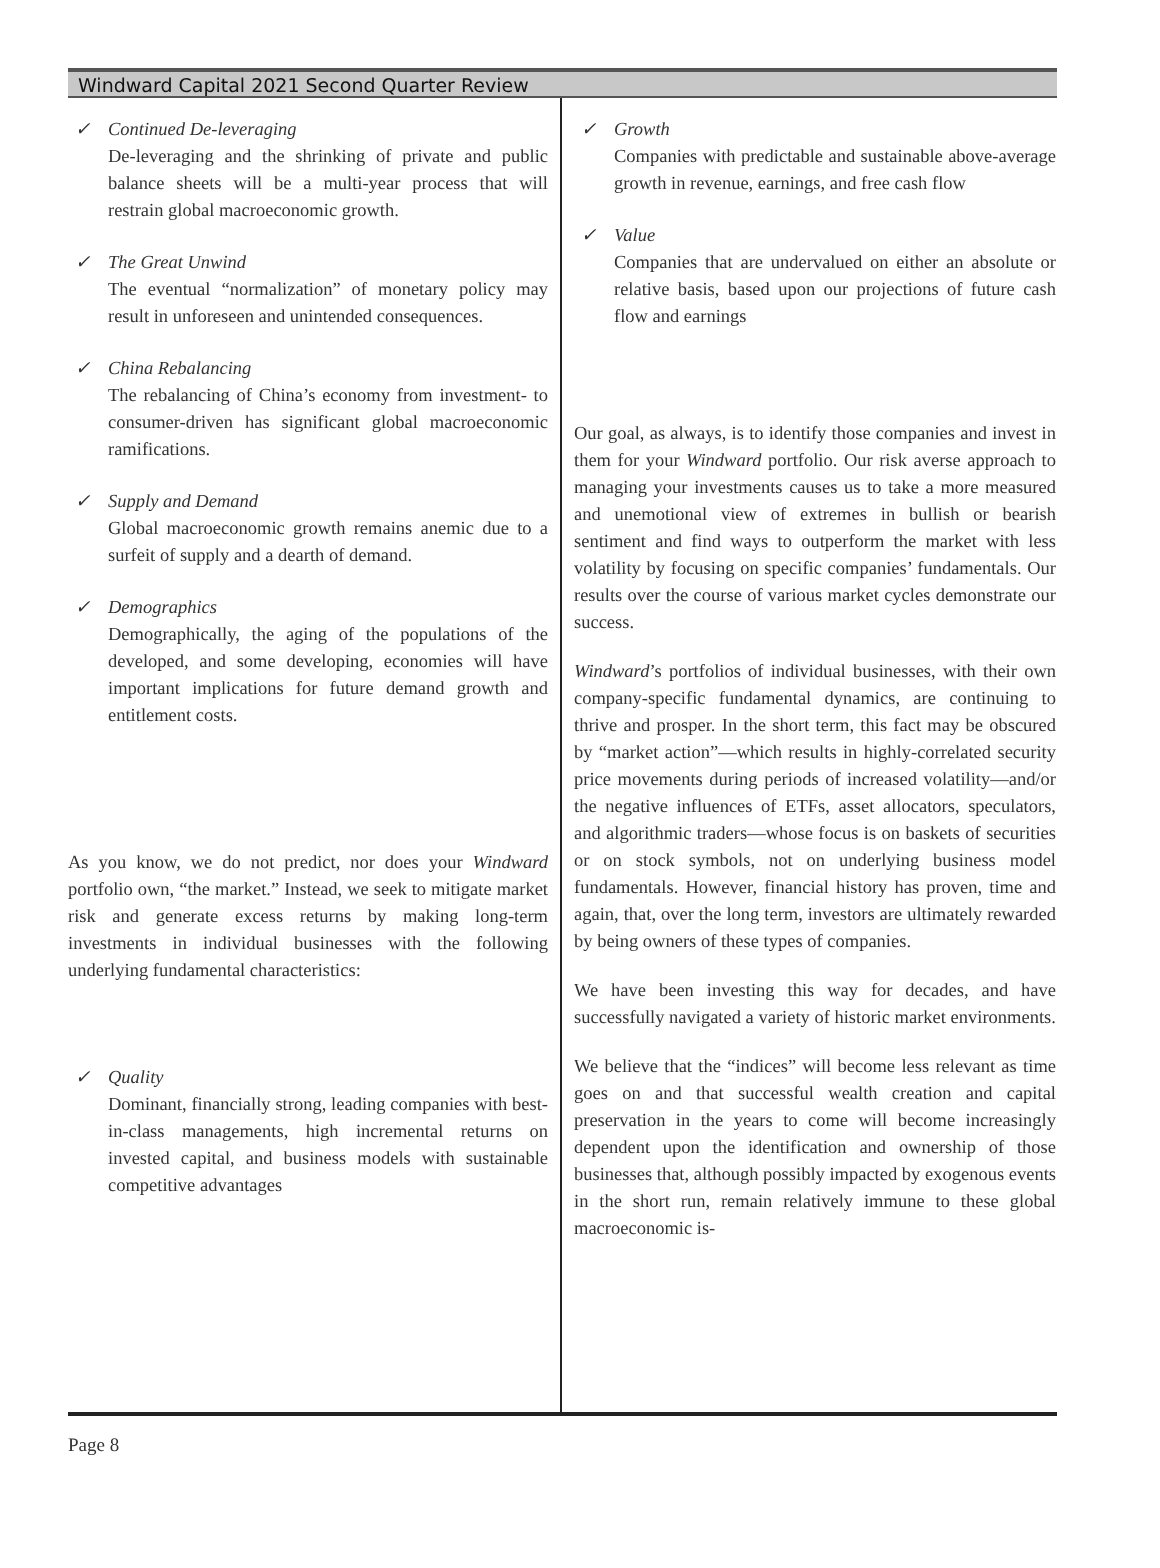Windward Capital 2021 Second Quarter Review
✓ Continued De-leveraging
De-leveraging and the shrinking of private and public balance sheets will be a multi-year process that will restrain global macroeconomic growth.
✓ The Great Unwind
The eventual “normalization” of monetary policy may result in unforeseen and unintended consequences.
✓ China Rebalancing
The rebalancing of China’s economy from investment- to consumer-driven has significant global macroeconomic ramifications.
✓ Supply and Demand
Global macroeconomic growth remains anemic due to a surfeit of supply and a dearth of demand.
✓ Demographics
Demographically, the aging of the populations of the developed, and some developing, economies will have important implications for future demand growth and entitlement costs.
As you know, we do not predict, nor does your Windward portfolio own, “the market.” Instead, we seek to mitigate market risk and generate excess returns by making long-term investments in individual businesses with the following underlying fundamental characteristics:
✓ Quality
Dominant, financially strong, leading companies with best-in-class managements, high incremental returns on invested capital, and business models with sustainable competitive advantages
✓ Growth
Companies with predictable and sustainable above-average growth in revenue, earnings, and free cash flow
✓ Value
Companies that are undervalued on either an absolute or relative basis, based upon our projections of future cash flow and earnings
Our goal, as always, is to identify those companies and invest in them for your Windward portfolio. Our risk averse approach to managing your investments causes us to take a more measured and unemotional view of extremes in bullish or bearish sentiment and find ways to outperform the market with less volatility by focusing on specific companies’ fundamentals. Our results over the course of various market cycles demonstrate our success.
Windward’s portfolios of individual businesses, with their own company-specific fundamental dynamics, are continuing to thrive and prosper. In the short term, this fact may be obscured by “market action”—which results in highly-correlated security price movements during periods of increased volatility—and/or the negative influences of ETFs, asset allocators, speculators, and algorithmic traders—whose focus is on baskets of securities or on stock symbols, not on underlying business model fundamentals. However, financial history has proven, time and again, that, over the long term, investors are ultimately rewarded by being owners of these types of companies.
We have been investing this way for decades, and have successfully navigated a variety of historic market environments.
We believe that the “indices” will become less relevant as time goes on and that successful wealth creation and capital preservation in the years to come will become increasingly dependent upon the identification and ownership of those businesses that, although possibly impacted by exogenous events in the short run, remain relatively immune to these global macroeconomic is-
Page 8